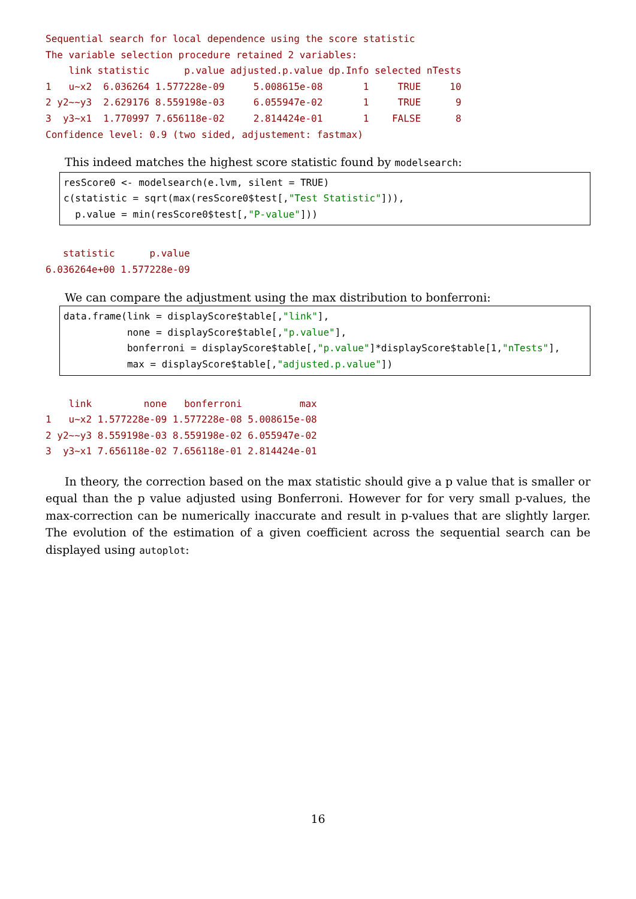Sequential search for local dependence using the score statistic
The variable selection procedure retained 2 variables:
    link statistic      p.value adjusted.p.value dp.Info selected nTests
1   u~x2  6.036264 1.577228e-09     5.008615e-08       1     TRUE     10
2 y2~~y3  2.629176 8.559198e-03     6.055947e-02       1     TRUE      9
3  y3~x1  1.770997 7.656118e-02     2.814424e-01       1    FALSE      8
Confidence level: 0.9 (two sided, adjustement: fastmax)
This indeed matches the highest score statistic found by modelsearch:
resScore0 <- modelsearch(e.lvm, silent = TRUE)
c(statistic = sqrt(max(resScore0$test[,"Test Statistic"])),
  p.value = min(resScore0$test[,"P-value"]))
   statistic      p.value
6.036264e+00 1.577228e-09
We can compare the adjustment using the max distribution to bonferroni:
data.frame(link = displayScore$table[,"link"],
           none = displayScore$table[,"p.value"],
           bonferroni = displayScore$table[,"p.value"]*displayScore$table[1,"nTests"],
           max = displayScore$table[,"adjusted.p.value"])
    link         none   bonferroni          max
1   u~x2 1.577228e-09 1.577228e-08 5.008615e-08
2 y2~~y3 8.559198e-03 8.559198e-02 6.055947e-02
3  y3~x1 7.656118e-02 7.656118e-01 2.814424e-01
In theory, the correction based on the max statistic should give a p value that is smaller or equal than the p value adjusted using Bonferroni. However for for very small p-values, the max-correction can be numerically inaccurate and result in p-values that are slightly larger. The evolution of the estimation of a given coefficient across the sequential search can be displayed using autoplot:
16